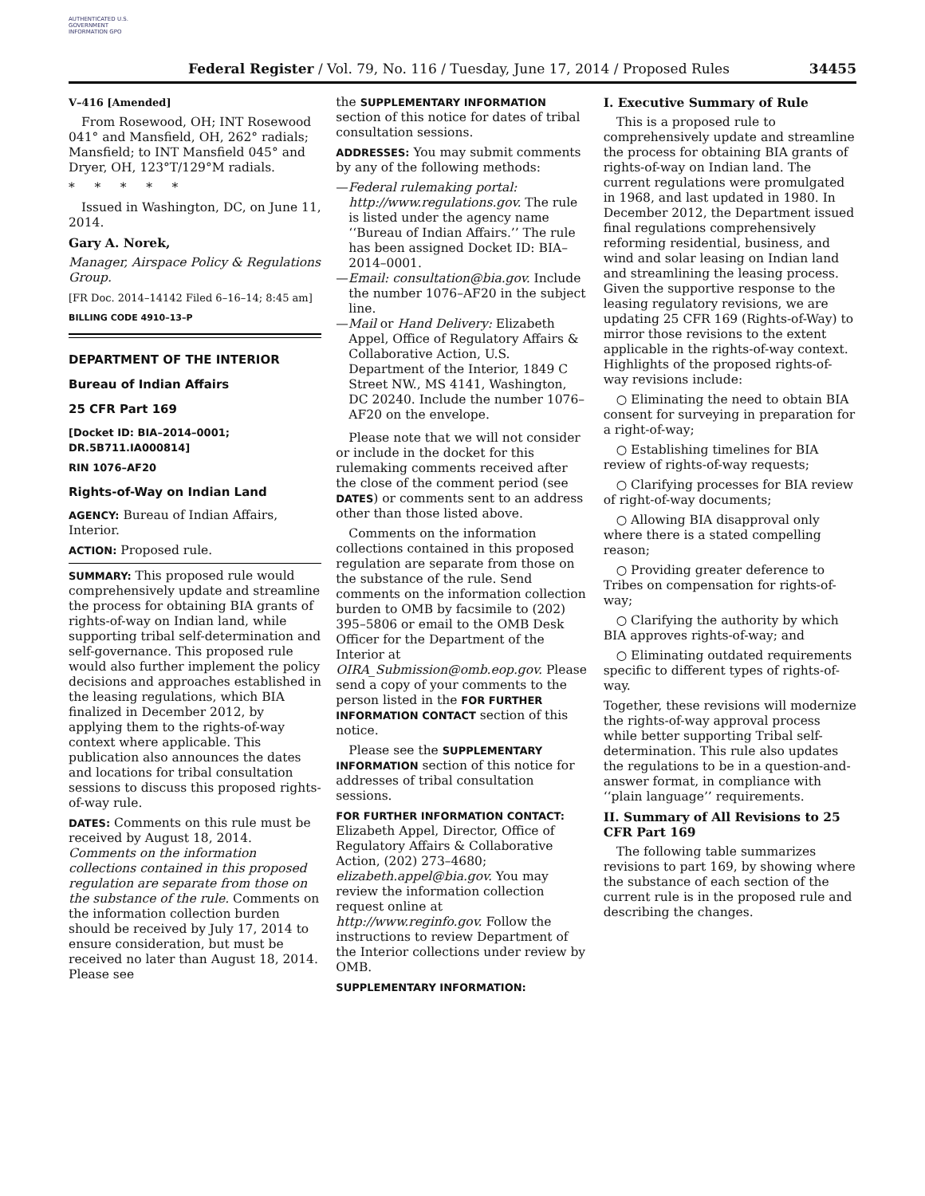AUTHENTICATED U.S. GOVERNMENT INFORMATION GPO
Federal Register / Vol. 79, No. 116 / Tuesday, June 17, 2014 / Proposed Rules 34455
V–416 [Amended]
From Rosewood, OH; INT Rosewood 041° and Mansfield, OH, 262° radials; Mansfield; to INT Mansfield 045° and Dryer, OH, 123°T/129°M radials.
* * * * *
Issued in Washington, DC, on June 11, 2014.
Gary A. Norek,
Manager, Airspace Policy & Regulations Group.
[FR Doc. 2014–14142 Filed 6–16–14; 8:45 am]
BILLING CODE 4910–13–P
DEPARTMENT OF THE INTERIOR
Bureau of Indian Affairs
25 CFR Part 169
[Docket ID: BIA–2014–0001; DR.5B711.IA000814]
RIN 1076–AF20
Rights-of-Way on Indian Land
AGENCY: Bureau of Indian Affairs, Interior.
ACTION: Proposed rule.
SUMMARY: This proposed rule would comprehensively update and streamline the process for obtaining BIA grants of rights-of-way on Indian land, while supporting tribal self-determination and self-governance. This proposed rule would also further implement the policy decisions and approaches established in the leasing regulations, which BIA finalized in December 2012, by applying them to the rights-of-way context where applicable. This publication also announces the dates and locations for tribal consultation sessions to discuss this proposed rights-of-way rule.
DATES: Comments on this rule must be received by August 18, 2014. Comments on the information collections contained in this proposed regulation are separate from those on the substance of the rule. Comments on the information collection burden should be received by July 17, 2014 to ensure consideration, but must be received no later than August 18, 2014. Please see
the SUPPLEMENTARY INFORMATION section of this notice for dates of tribal consultation sessions.
ADDRESSES: You may submit comments by any of the following methods:
—Federal rulemaking portal: http://www.regulations.gov. The rule is listed under the agency name ‘‘Bureau of Indian Affairs.’’ The rule has been assigned Docket ID: BIA–2014–0001.
—Email: consultation@bia.gov. Include the number 1076–AF20 in the subject line.
—Mail or Hand Delivery: Elizabeth Appel, Office of Regulatory Affairs & Collaborative Action, U.S. Department of the Interior, 1849 C Street NW., MS 4141, Washington, DC 20240. Include the number 1076–AF20 on the envelope.
Please note that we will not consider or include in the docket for this rulemaking comments received after the close of the comment period (see DATES) or comments sent to an address other than those listed above.
Comments on the information collections contained in this proposed regulation are separate from those on the substance of the rule. Send comments on the information collection burden to OMB by facsimile to (202) 395–5806 or email to the OMB Desk Officer for the Department of the Interior at OIRA_Submission@omb.eop.gov. Please send a copy of your comments to the person listed in the FOR FURTHER INFORMATION CONTACT section of this notice.
Please see the SUPPLEMENTARY INFORMATION section of this notice for addresses of tribal consultation sessions.
FOR FURTHER INFORMATION CONTACT: Elizabeth Appel, Director, Office of Regulatory Affairs & Collaborative Action, (202) 273–4680; elizabeth.appel@bia.gov. You may review the information collection request online at http://www.reginfo.gov. Follow the instructions to review Department of the Interior collections under review by OMB.
SUPPLEMENTARY INFORMATION:
I. Executive Summary of Rule
This is a proposed rule to comprehensively update and streamline the process for obtaining BIA grants of rights-of-way on Indian land. The current regulations were promulgated in 1968, and last updated in 1980. In December 2012, the Department issued final regulations comprehensively reforming residential, business, and wind and solar leasing on Indian land and streamlining the leasing process. Given the supportive response to the leasing regulatory revisions, we are updating 25 CFR 169 (Rights-of-Way) to mirror those revisions to the extent applicable in the rights-of-way context. Highlights of the proposed rights-of-way revisions include:
○ Eliminating the need to obtain BIA consent for surveying in preparation for a right-of-way;
○ Establishing timelines for BIA review of rights-of-way requests;
○ Clarifying processes for BIA review of right-of-way documents;
○ Allowing BIA disapproval only where there is a stated compelling reason;
○ Providing greater deference to Tribes on compensation for rights-of-way;
○ Clarifying the authority by which BIA approves rights-of-way; and
○ Eliminating outdated requirements specific to different types of rights-of-way.
Together, these revisions will modernize the rights-of-way approval process while better supporting Tribal self-determination. This rule also updates the regulations to be in a question-and-answer format, in compliance with ‘‘plain language’’ requirements.
II. Summary of All Revisions to 25 CFR Part 169
The following table summarizes revisions to part 169, by showing where the substance of each section of the current rule is in the proposed rule and describing the changes.